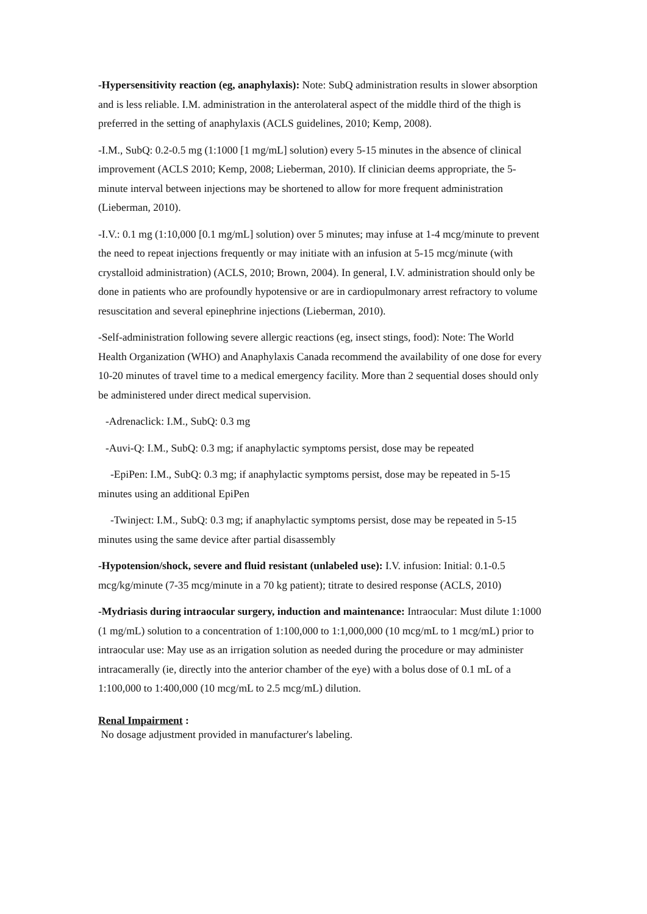-Hypersensitivity reaction (eg, anaphylaxis): Note: SubQ administration results in slower absorption and is less reliable. I.M. administration in the anterolateral aspect of the middle third of the thigh is preferred in the setting of anaphylaxis (ACLS guidelines, 2010; Kemp, 2008).
-I.M., SubQ: 0.2-0.5 mg (1:1000 [1 mg/mL] solution) every 5-15 minutes in the absence of clinical improvement (ACLS 2010; Kemp, 2008; Lieberman, 2010). If clinician deems appropriate, the 5-minute interval between injections may be shortened to allow for more frequent administration (Lieberman, 2010).
-I.V.: 0.1 mg (1:10,000 [0.1 mg/mL] solution) over 5 minutes; may infuse at 1-4 mcg/minute to prevent the need to repeat injections frequently or may initiate with an infusion at 5-15 mcg/minute (with crystalloid administration) (ACLS, 2010; Brown, 2004). In general, I.V. administration should only be done in patients who are profoundly hypotensive or are in cardiopulmonary arrest refractory to volume resuscitation and several epinephrine injections (Lieberman, 2010).
-Self-administration following severe allergic reactions (eg, insect stings, food): Note: The World Health Organization (WHO) and Anaphylaxis Canada recommend the availability of one dose for every 10-20 minutes of travel time to a medical emergency facility. More than 2 sequential doses should only be administered under direct medical supervision.
-Adrenaclick: I.M., SubQ: 0.3 mg
-Auvi-Q: I.M., SubQ: 0.3 mg; if anaphylactic symptoms persist, dose may be repeated
-EpiPen: I.M., SubQ: 0.3 mg; if anaphylactic symptoms persist, dose may be repeated in 5-15 minutes using an additional EpiPen
-Twinject: I.M., SubQ: 0.3 mg; if anaphylactic symptoms persist, dose may be repeated in 5-15 minutes using the same device after partial disassembly
-Hypotension/shock, severe and fluid resistant (unlabeled use): I.V. infusion: Initial: 0.1-0.5 mcg/kg/minute (7-35 mcg/minute in a 70 kg patient); titrate to desired response (ACLS, 2010)
-Mydriasis during intraocular surgery, induction and maintenance: Intraocular: Must dilute 1:1000 (1 mg/mL) solution to a concentration of 1:100,000 to 1:1,000,000 (10 mcg/mL to 1 mcg/mL) prior to intraocular use: May use as an irrigation solution as needed during the procedure or may administer intracamerally (ie, directly into the anterior chamber of the eye) with a bolus dose of 0.1 mL of a 1:100,000 to 1:400,000 (10 mcg/mL to 2.5 mcg/mL) dilution.
Renal Impairment :
No dosage adjustment provided in manufacturer's labeling.